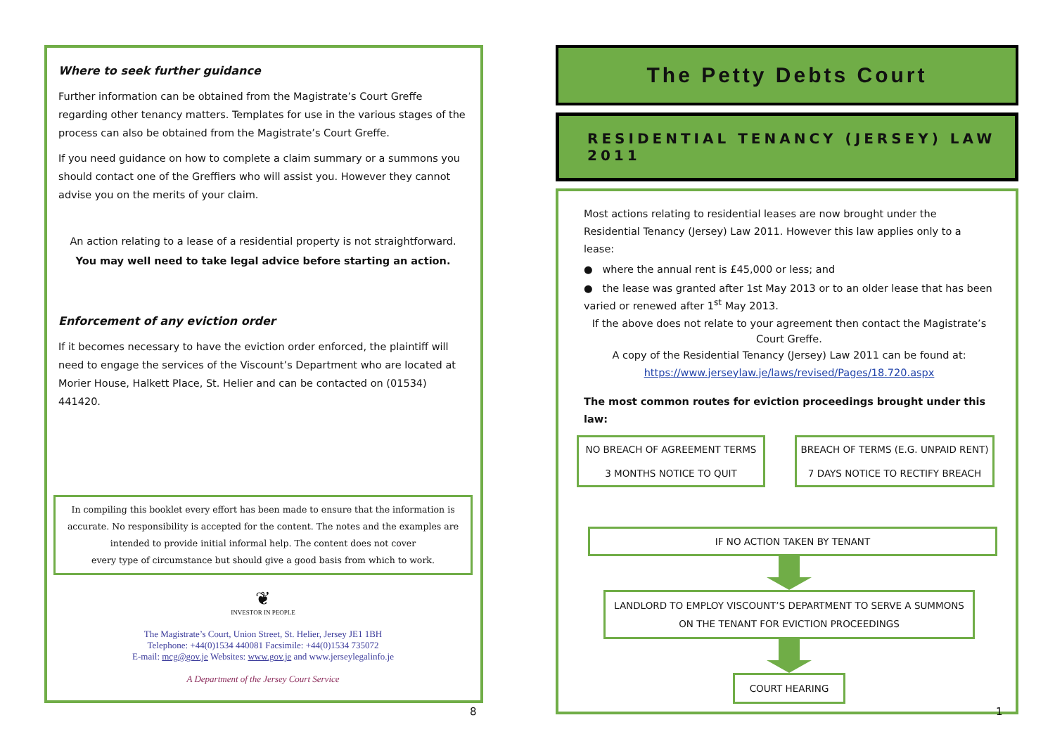Where to seek further guidance
Further information can be obtained from the Magistrate’s Court Greffe regarding other tenancy matters. Templates for use in the various stages of the process can also be obtained from the Magistrate’s Court Greffe.
If you need guidance on how to complete a claim summary or a summons you should contact one of the Greffiers who will assist you. However they cannot advise you on the merits of your claim.
An action relating to a lease of a residential property is not straightforward.
You may well need to take legal advice before starting an action.
Enforcement of any eviction order
If it becomes necessary to have the eviction order enforced, the plaintiff will need to engage the services of the Viscount’s Department who are located at Morier House, Halkett Place, St. Helier and can be contacted on (01534) 441420.
In compiling this booklet every effort has been made to ensure that the information is accurate. No responsibility is accepted for the content. The notes and the examples are intended to provide initial informal help. The content does not cover
every type of circumstance but should give a good basis from which to work.
❦
INVESTOR IN PEOPLE
The Magistrate’s Court, Union Street, St. Helier, Jersey JE1 1BH
Telephone: +44(0)1534 440081 Facsimile: +44(0)1534 735072
E-mail: mcg@gov.je Websites: www.gov.je and www.jerseylegalinfo.je
A Department of the Jersey Court Service
8
The Petty Debts Court
RESIDENTIAL TENANCY (JERSEY) LAW 2011
Most actions relating to residential leases are now brought under the Residential Tenancy (Jersey) Law 2011. However this law applies only to a lease:
● where the annual rent is £45,000 or less; and
● the lease was granted after 1st May 2013 or to an older lease that has been varied or renewed after 1<sup>st</sup> May 2013.
If the above does not relate to your agreement then contact the Magistrate’s Court Greffe.
A copy of the Residential Tenancy (Jersey) Law 2011 can be found at:
https://www.jerseylaw.je/laws/revised/Pages/18.720.aspx
The most common routes for eviction proceedings brought under this law:
NO BREACH OF AGREEMENT TERMS
3 MONTHS NOTICE TO QUIT
BREACH OF TERMS (E.G. UNPAID RENT)
7 DAYS NOTICE TO RECTIFY BREACH
IF NO ACTION TAKEN BY TENANT
LANDLORD TO EMPLOY VISCOUNT’S DEPARTMENT TO SERVE A SUMMONS ON THE TENANT FOR EVICTION PROCEEDINGS
COURT HEARING
1